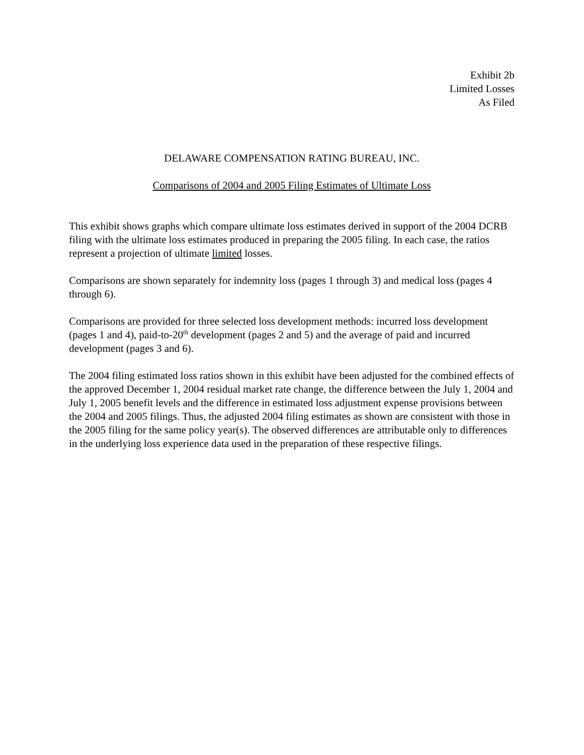Exhibit 2b
Limited Losses
As Filed
DELAWARE COMPENSATION RATING BUREAU, INC.
Comparisons of 2004 and 2005 Filing Estimates of Ultimate Loss
This exhibit shows graphs which compare ultimate loss estimates derived in support of the 2004 DCRB filing with the ultimate loss estimates produced in preparing the 2005 filing. In each case, the ratios represent a projection of ultimate limited losses.
Comparisons are shown separately for indemnity loss (pages 1 through 3) and medical loss (pages 4 through 6).
Comparisons are provided for three selected loss development methods: incurred loss development (pages 1 and 4), paid-to-20<sup>th</sup> development (pages 2 and 5) and the average of paid and incurred development (pages 3 and 6).
The 2004 filing estimated loss ratios shown in this exhibit have been adjusted for the combined effects of the approved December 1, 2004 residual market rate change, the difference between the July 1, 2004 and July 1, 2005 benefit levels and the difference in estimated loss adjustment expense provisions between the 2004 and 2005 filings. Thus, the adjusted 2004 filing estimates as shown are consistent with those in the 2005 filing for the same policy year(s). The observed differences are attributable only to differences in the underlying loss experience data used in the preparation of these respective filings.